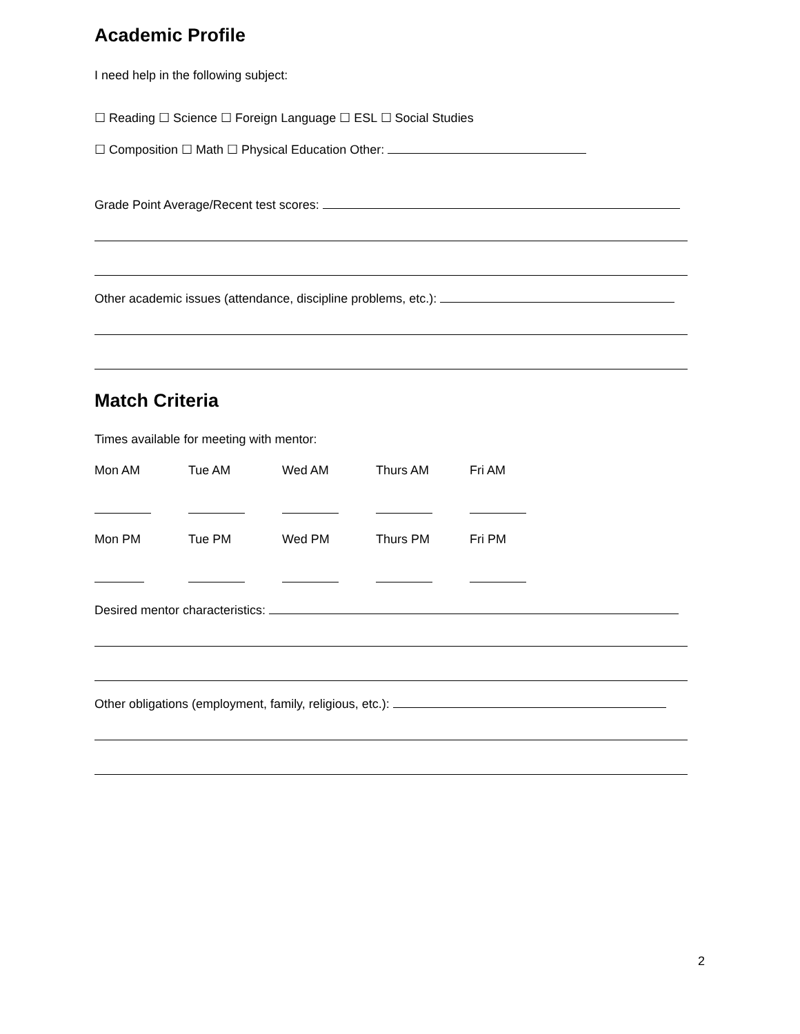Academic Profile
I need help in the following subject:
☐ Reading ☐ Science ☐ Foreign Language ☐ ESL ☐ Social Studies
☐ Composition ☐ Math ☐ Physical Education Other:
Grade Point Average/Recent test scores:
Other academic issues (attendance, discipline problems, etc.):
Match Criteria
Times available for meeting with mentor:
Mon AM Tue AM Wed AM Thurs AM Fri AM
Mon PM Tue PM Wed PM Thurs PM Fri PM
Desired mentor characteristics:
Other obligations (employment, family, religious, etc.):
2